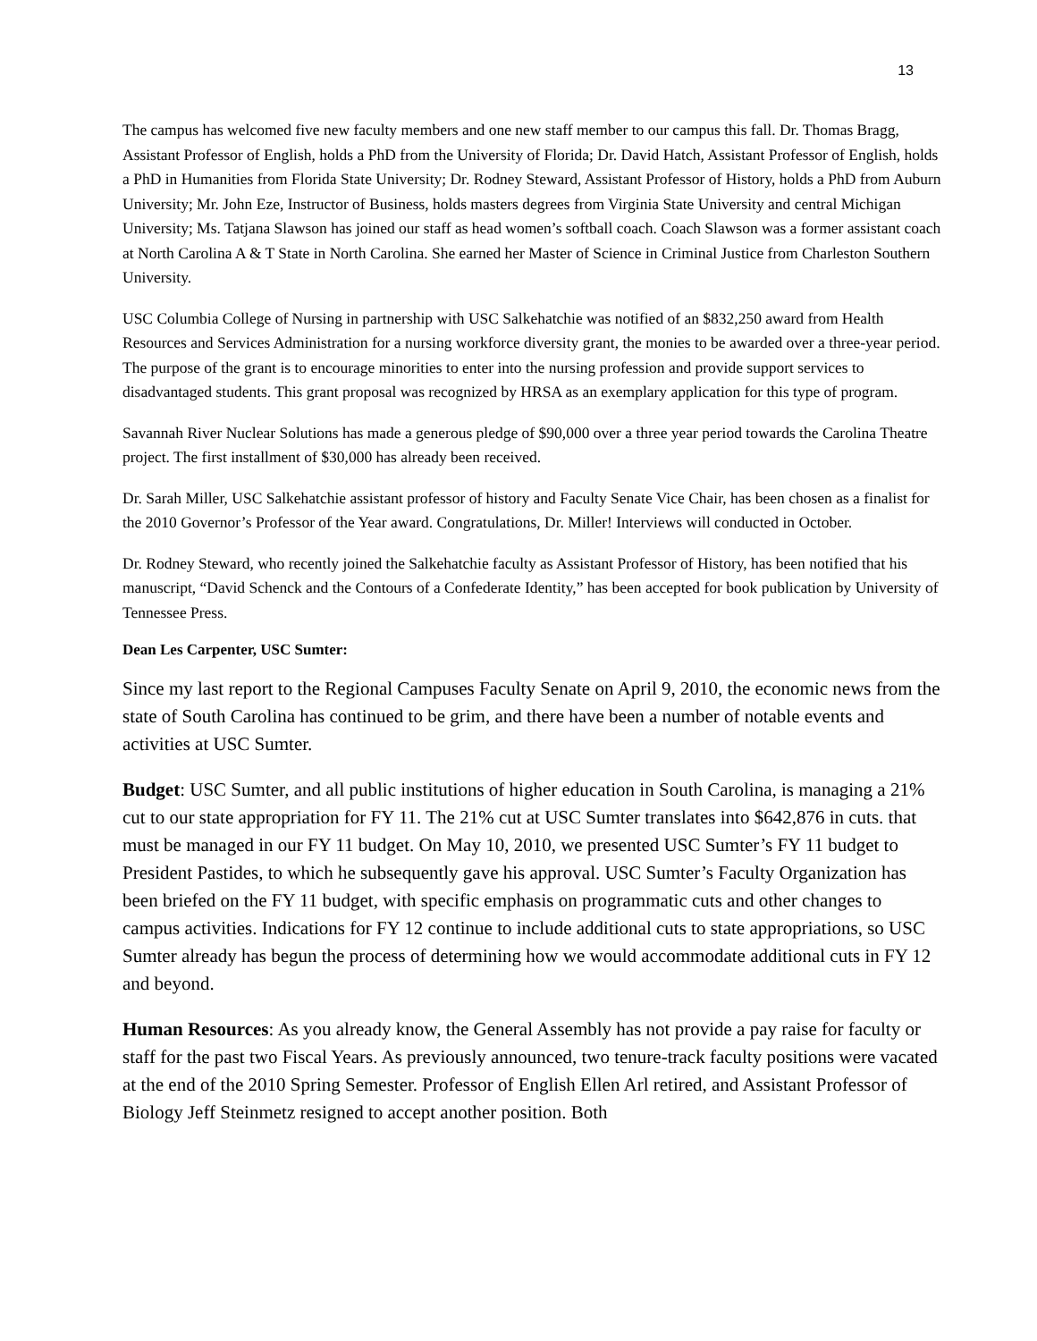13
The campus has welcomed five new faculty members and one new staff member to our campus this fall. Dr. Thomas Bragg, Assistant Professor of English, holds a PhD from the University of Florida; Dr. David Hatch, Assistant Professor of English, holds a PhD in Humanities from Florida State University; Dr. Rodney Steward, Assistant Professor of History, holds a PhD from Auburn University; Mr. John Eze, Instructor of Business, holds masters degrees from Virginia State University and central Michigan University; Ms. Tatjana Slawson has joined our staff as head women’s softball coach. Coach Slawson was a former assistant coach at North Carolina A & T State in North Carolina. She earned her Master of Science in Criminal Justice from Charleston Southern University.
USC Columbia College of Nursing in partnership with USC Salkehatchie was notified of an $832,250 award from Health Resources and Services Administration for a nursing workforce diversity grant, the monies to be awarded over a three-year period. The purpose of the grant is to encourage minorities to enter into the nursing profession and provide support services to disadvantaged students. This grant proposal was recognized by HRSA as an exemplary application for this type of program.
Savannah River Nuclear Solutions has made a generous pledge of $90,000 over a three year period towards the Carolina Theatre project. The first installment of $30,000 has already been received.
Dr. Sarah Miller, USC Salkehatchie assistant professor of history and Faculty Senate Vice Chair, has been chosen as a finalist for the 2010 Governor’s Professor of the Year award. Congratulations, Dr. Miller! Interviews will conducted in October.
Dr. Rodney Steward, who recently joined the Salkehatchie faculty as Assistant Professor of History, has been notified that his manuscript, “David Schenck and the Contours of a Confederate Identity,” has been accepted for book publication by University of Tennessee Press.
Dean Les Carpenter, USC Sumter:
Since my last report to the Regional Campuses Faculty Senate on April 9, 2010, the economic news from the state of South Carolina has continued to be grim, and there have been a number of notable events and activities at USC Sumter.
Budget: USC Sumter, and all public institutions of higher education in South Carolina, is managing a 21% cut to our state appropriation for FY 11. The 21% cut at USC Sumter translates into $642,876 in cuts. that must be managed in our FY 11 budget. On May 10, 2010, we presented USC Sumter’s FY 11 budget to President Pastides, to which he subsequently gave his approval. USC Sumter’s Faculty Organization has been briefed on the FY 11 budget, with specific emphasis on programmatic cuts and other changes to campus activities. Indications for FY 12 continue to include additional cuts to state appropriations, so USC Sumter already has begun the process of determining how we would accommodate additional cuts in FY 12 and beyond.
Human Resources: As you already know, the General Assembly has not provide a pay raise for faculty or staff for the past two Fiscal Years. As previously announced, two tenure-track faculty positions were vacated at the end of the 2010 Spring Semester. Professor of English Ellen Arl retired, and Assistant Professor of Biology Jeff Steinmetz resigned to accept another position. Both